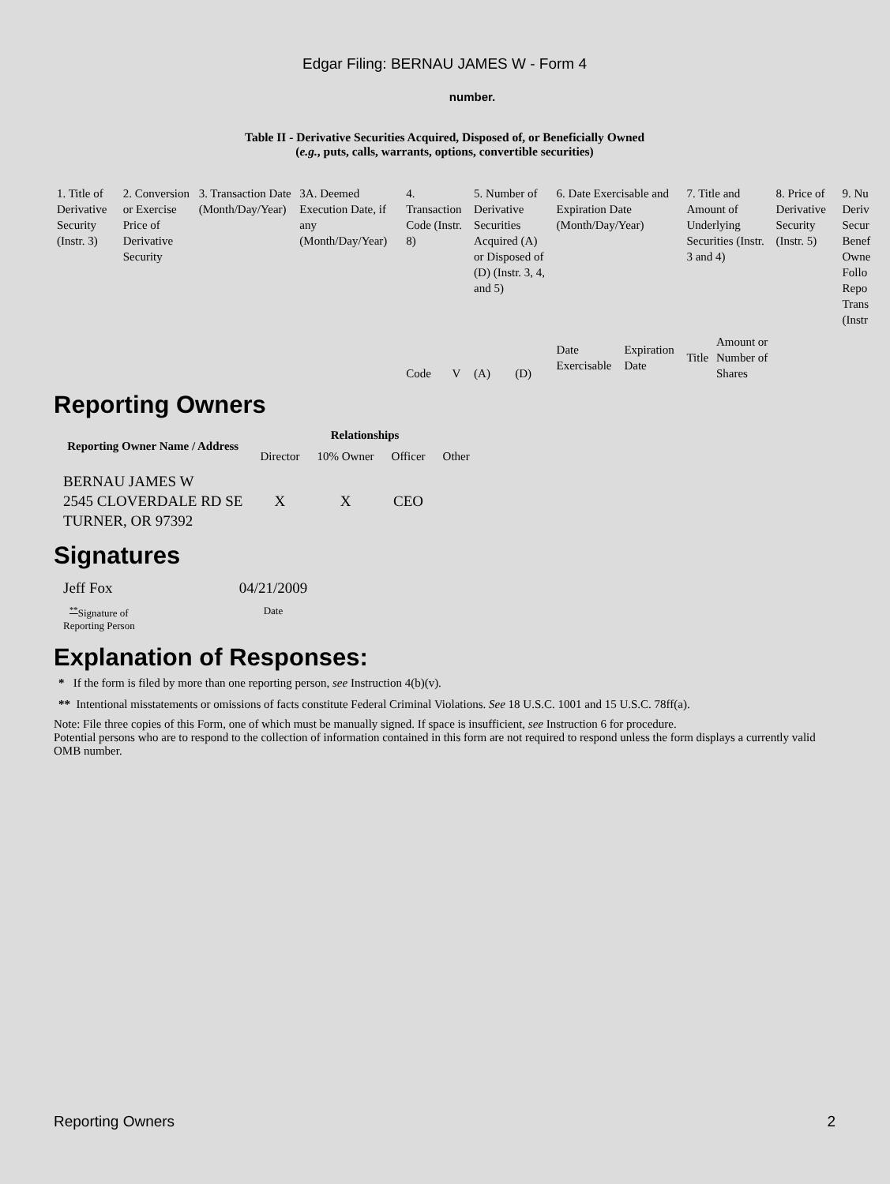Edgar Filing: BERNAU JAMES W - Form 4
number.
Table II - Derivative Securities Acquired, Disposed of, or Beneficially Owned
(e.g., puts, calls, warrants, options, convertible securities)
| 1. Title of Derivative Security (Instr. 3) | 2. Conversion or Exercise Price of Derivative Security | 3. Transaction Date (Month/Day/Year) | 3A. Deemed Execution Date, if any (Month/Day/Year) | 4. Transaction Code (Instr. 8) | | 5. Number of Derivative Securities Acquired (A) or Disposed of (D) (Instr. 3, 4, and 5) | | 6. Date Exercisable and Expiration Date (Month/Day/Year) | | 7. Title and Amount of Underlying Securities (Instr. 3 and 4) | | 8. Price of Derivative Security (Instr. 5) | 9. Nu Deriv Secur Benef Owne Follo Repo Trans (Instr |
| | | | | Code | V | (A) | (D) | Date Exercisable | Expiration Date | Title | Amount or Number of Shares | | |
Reporting Owners
| Reporting Owner Name / Address | Relationships | | | |
| --- | --- | --- | --- | --- |
| | Director | 10% Owner | Officer | Other |
| BERNAU JAMES W 2545 CLOVERDALE RD SE TURNER, OR 97392 | X | X | CEO | |
Signatures
| Jeff Fox | 04/21/2009 |
| <sup>**</sup> Signature of Reporting Person | Date |
Explanation of Responses:
* If the form is filed by more than one reporting person, see Instruction 4(b)(v).
** Intentional misstatements or omissions of facts constitute Federal Criminal Violations. See 18 U.S.C. 1001 and 15 U.S.C. 78ff(a).
Note: File three copies of this Form, one of which must be manually signed. If space is insufficient, see Instruction 6 for procedure.
Potential persons who are to respond to the collection of information contained in this form are not required to respond unless the form displays a currently valid OMB number.
Reporting Owners 2